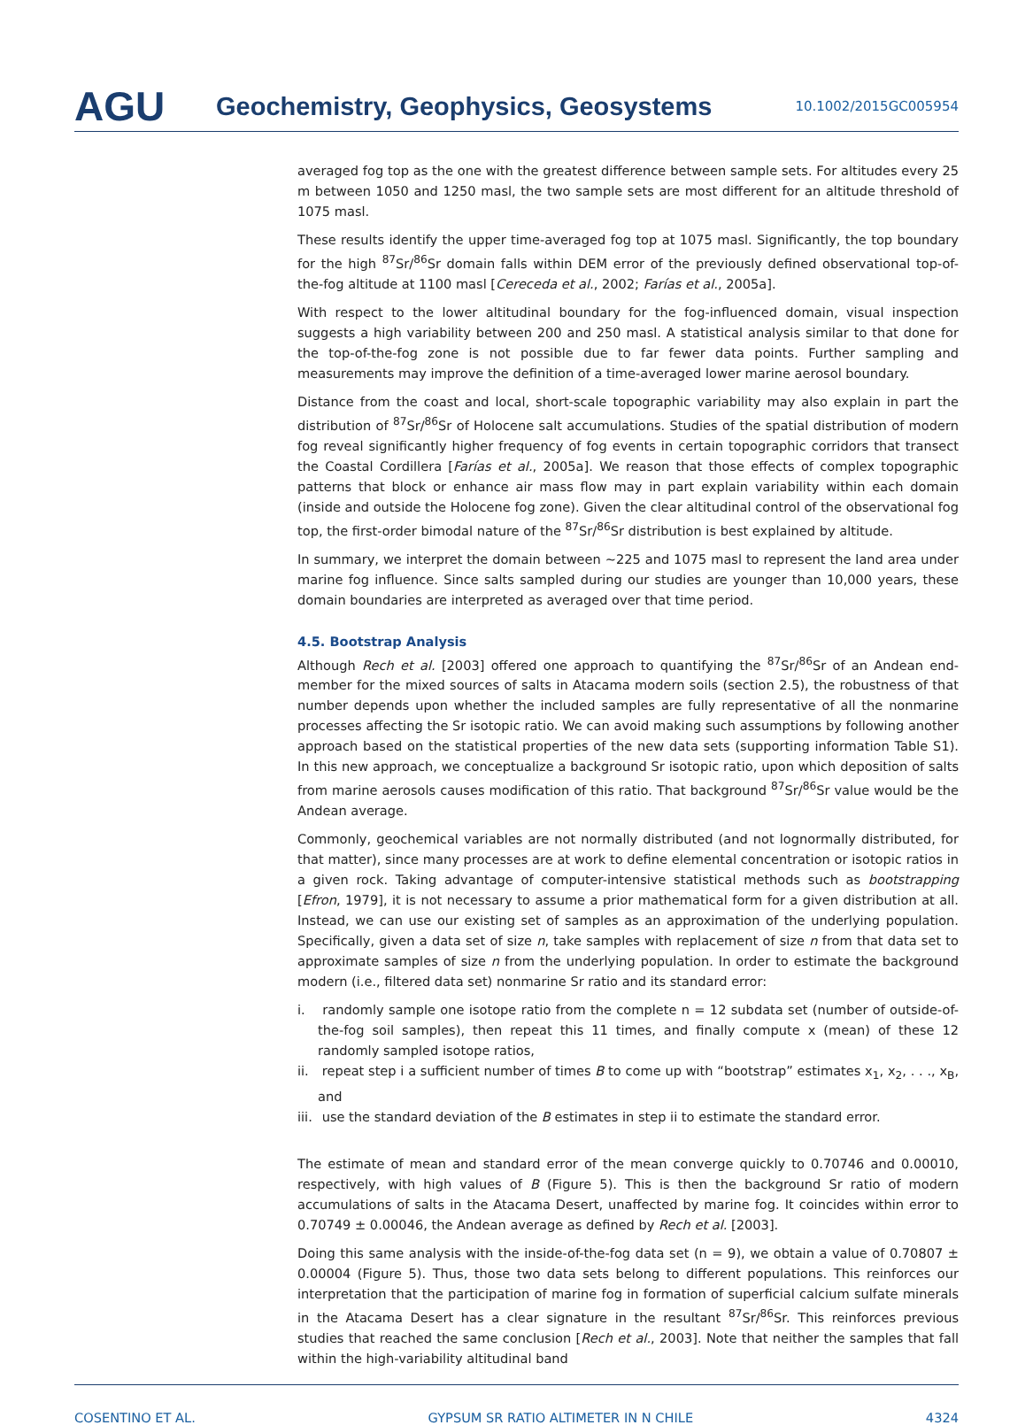AGU
Geochemistry, Geophysics, Geosystems
10.1002/2015GC005954
averaged fog top as the one with the greatest difference between sample sets. For altitudes every 25 m between 1050 and 1250 masl, the two sample sets are most different for an altitude threshold of 1075 masl.
These results identify the upper time-averaged fog top at 1075 masl. Significantly, the top boundary for the high <sup>87</sup>Sr/<sup>86</sup>Sr domain falls within DEM error of the previously defined observational top-of-the-fog altitude at 1100 masl [Cereceda et al., 2002; Farías et al., 2005a].
With respect to the lower altitudinal boundary for the fog-influenced domain, visual inspection suggests a high variability between 200 and 250 masl. A statistical analysis similar to that done for the top-of-the-fog zone is not possible due to far fewer data points. Further sampling and measurements may improve the definition of a time-averaged lower marine aerosol boundary.
Distance from the coast and local, short-scale topographic variability may also explain in part the distribution of <sup>87</sup>Sr/<sup>86</sup>Sr of Holocene salt accumulations. Studies of the spatial distribution of modern fog reveal significantly higher frequency of fog events in certain topographic corridors that transect the Coastal Cordillera [Farías et al., 2005a]. We reason that those effects of complex topographic patterns that block or enhance air mass flow may in part explain variability within each domain (inside and outside the Holocene fog zone). Given the clear altitudinal control of the observational fog top, the first-order bimodal nature of the <sup>87</sup>Sr/<sup>86</sup>Sr distribution is best explained by altitude.
In summary, we interpret the domain between ∼225 and 1075 masl to represent the land area under marine fog influence. Since salts sampled during our studies are younger than 10,000 years, these domain boundaries are interpreted as averaged over that time period.
4.5. Bootstrap Analysis
Although Rech et al. [2003] offered one approach to quantifying the <sup>87</sup>Sr/<sup>86</sup>Sr of an Andean end-member for the mixed sources of salts in Atacama modern soils (section 2.5), the robustness of that number depends upon whether the included samples are fully representative of all the nonmarine processes affecting the Sr isotopic ratio. We can avoid making such assumptions by following another approach based on the statistical properties of the new data sets (supporting information Table S1). In this new approach, we conceptualize a background Sr isotopic ratio, upon which deposition of salts from marine aerosols causes modification of this ratio. That background <sup>87</sup>Sr/<sup>86</sup>Sr value would be the Andean average.
Commonly, geochemical variables are not normally distributed (and not lognormally distributed, for that matter), since many processes are at work to define elemental concentration or isotopic ratios in a given rock. Taking advantage of computer-intensive statistical methods such as bootstrapping [Efron, 1979], it is not necessary to assume a prior mathematical form for a given distribution at all. Instead, we can use our existing set of samples as an approximation of the underlying population. Specifically, given a data set of size n, take samples with replacement of size n from that data set to approximate samples of size n from the underlying population. In order to estimate the background modern (i.e., filtered data set) nonmarine Sr ratio and its standard error:
i. randomly sample one isotope ratio from the complete n = 12 subdata set (number of outside-of-the-fog soil samples), then repeat this 11 times, and finally compute x (mean) of these 12 randomly sampled isotope ratios,
ii. repeat step i a sufficient number of times B to come up with “bootstrap” estimates x<sub>1</sub>, x<sub>2</sub>, . . ., x<sub>B</sub>, and
iii. use the standard deviation of the B estimates in step ii to estimate the standard error.
The estimate of mean and standard error of the mean converge quickly to 0.70746 and 0.00010, respectively, with high values of B (Figure 5). This is then the background Sr ratio of modern accumulations of salts in the Atacama Desert, unaffected by marine fog. It coincides within error to 0.70749 ± 0.00046, the Andean average as defined by Rech et al. [2003].
Doing this same analysis with the inside-of-the-fog data set (n = 9), we obtain a value of 0.70807 ± 0.00004 (Figure 5). Thus, those two data sets belong to different populations. This reinforces our interpretation that the participation of marine fog in formation of superficial calcium sulfate minerals in the Atacama Desert has a clear signature in the resultant <sup>87</sup>Sr/<sup>86</sup>Sr. This reinforces previous studies that reached the same conclusion [Rech et al., 2003]. Note that neither the samples that fall within the high-variability altitudinal band
COSENTINO ET AL. GYPSUM SR RATIO ALTIMETER IN N CHILE 4324